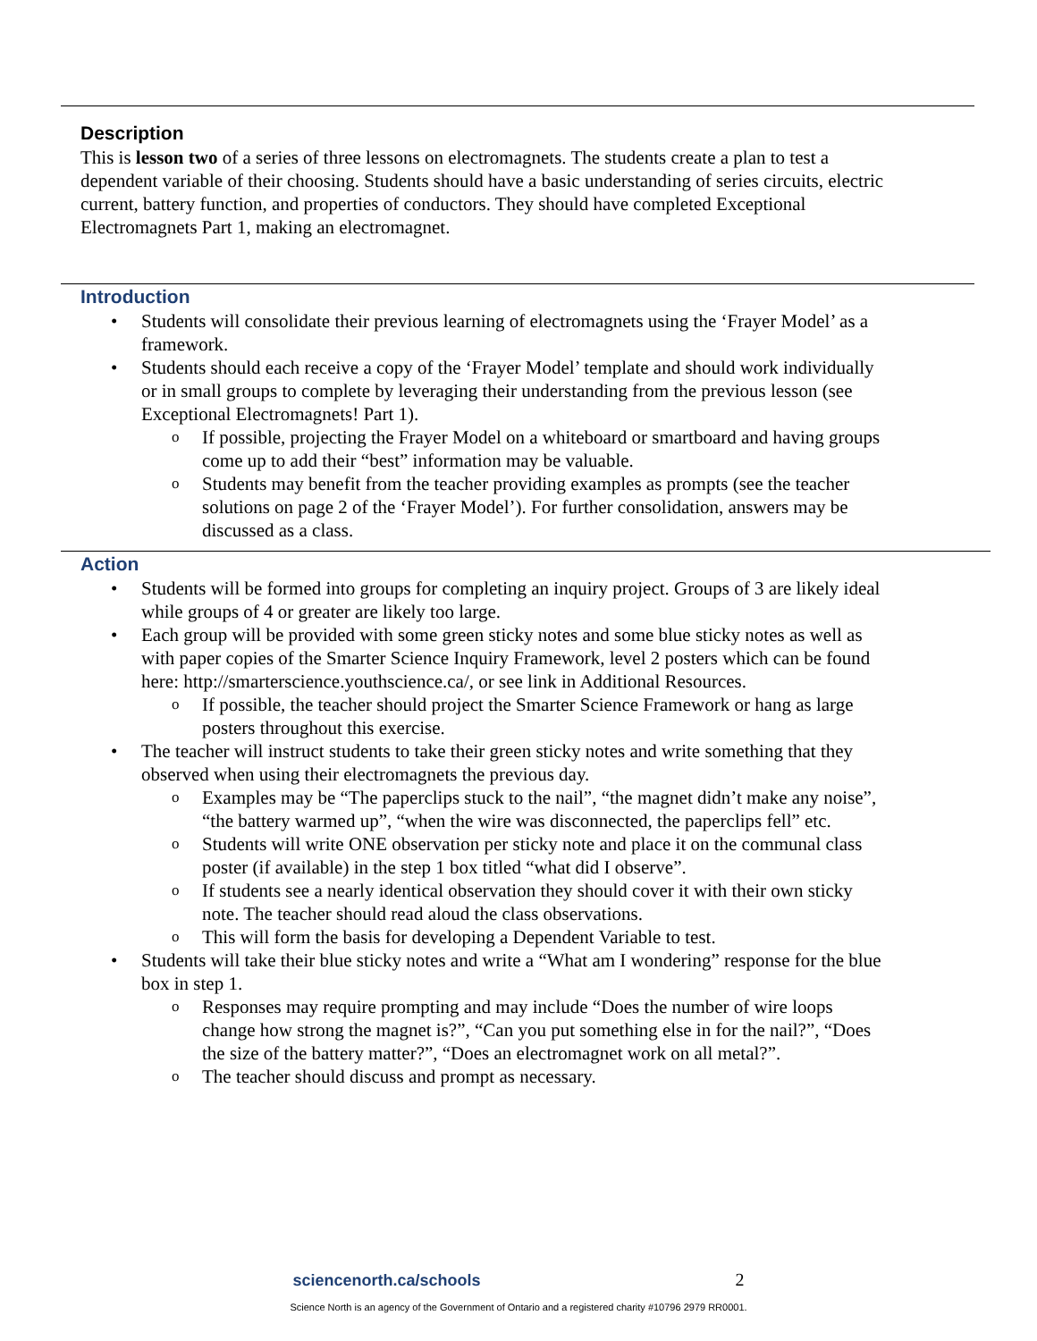Description
This is lesson two of a series of three lessons on electromagnets. The students create a plan to test a dependent variable of their choosing. Students should have a basic understanding of series circuits, electric current, battery function, and properties of conductors. They should have completed Exceptional Electromagnets Part 1, making an electromagnet.
Introduction
Students will consolidate their previous learning of electromagnets using the ‘Frayer Model’ as a framework.
Students should each receive a copy of the ‘Frayer Model’ template and should work individually or in small groups to complete by leveraging their understanding from the previous lesson (see Exceptional Electromagnets! Part 1).
If possible, projecting the Frayer Model on a whiteboard or smartboard and having groups come up to add their “best” information may be valuable.
Students may benefit from the teacher providing examples as prompts (see the teacher solutions on page 2 of the ‘Frayer Model’). For further consolidation, answers may be discussed as a class.
Action
Students will be formed into groups for completing an inquiry project. Groups of 3 are likely ideal while groups of 4 or greater are likely too large.
Each group will be provided with some green sticky notes and some blue sticky notes as well as with paper copies of the Smarter Science Inquiry Framework, level 2 posters which can be found here: http://smarterscience.youthscience.ca/, or see link in Additional Resources.
If possible, the teacher should project the Smarter Science Framework or hang as large posters throughout this exercise.
The teacher will instruct students to take their green sticky notes and write something that they observed when using their electromagnets the previous day.
Examples may be “The paperclips stuck to the nail”, “the magnet didn’t make any noise”, “the battery warmed up”, “when the wire was disconnected, the paperclips fell” etc.
Students will write ONE observation per sticky note and place it on the communal class poster (if available) in the step 1 box titled “what did I observe”.
If students see a nearly identical observation they should cover it with their own sticky note. The teacher should read aloud the class observations.
This will form the basis for developing a Dependent Variable to test.
Students will take their blue sticky notes and write a “What am I wondering” response for the blue box in step 1.
Responses may require prompting and may include “Does the number of wire loops change how strong the magnet is?”, “Can you put something else in for the nail?”, “Does the size of the battery matter?”, “Does an electromagnet work on all metal?”.
The teacher should discuss and prompt as necessary.
sciencenorth.ca/schools 2
Science North is an agency of the Government of Ontario and a registered charity #10796 2979 RR0001.